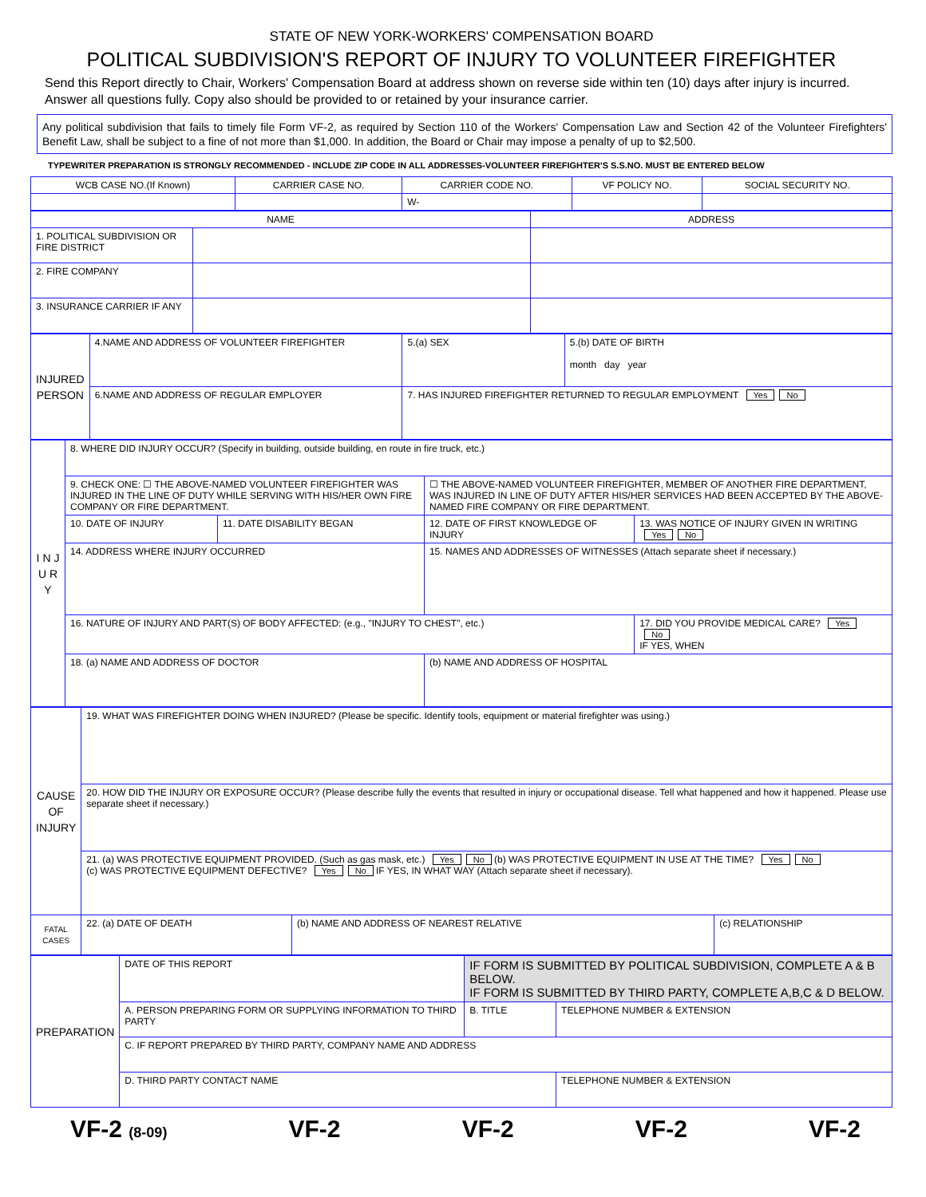STATE OF NEW YORK-WORKERS' COMPENSATION BOARD
POLITICAL SUBDIVISION'S REPORT OF INJURY TO VOLUNTEER FIREFIGHTER
Send this Report directly to Chair, Workers' Compensation Board at address shown on reverse side within ten (10) days after injury is incurred. Answer all questions fully. Copy also should be provided to or retained by your insurance carrier.
Any political subdivision that fails to timely file Form VF-2, as required by Section 110 of the Workers' Compensation Law and Section 42 of the Volunteer Firefighters' Benefit Law, shall be subject to a fine of not more than $1,000. In addition, the Board or Chair may impose a penalty of up to $2,500.
TYPEWRITER PREPARATION IS STRONGLY RECOMMENDED - INCLUDE ZIP CODE IN ALL ADDRESSES-VOLUNTEER FIREFIGHTER'S S.S.NO. MUST BE ENTERED BELOW
| WCB CASE NO.(If Known) | CARRIER CASE NO. | CARRIER CODE NO. | VF POLICY NO. | SOCIAL SECURITY NO. |
| --- | --- | --- | --- | --- |
| | | W- | | |
| NAME | | ADDRESS |
| --- | --- | --- |
| 1. POLITICAL SUBDIVISION OR FIRE DISTRICT | | |
| 2. FIRE COMPANY | | |
| 3. INSURANCE CARRIER IF ANY | | |
| INJURED PERSON | 4.NAME AND ADDRESS OF VOLUNTEER FIREFIGHTER | 5.(a) SEX | 5.(b) DATE OF BIRTH month day year |
| | 6.NAME AND ADDRESS OF REGULAR EMPLOYER | 7. HAS INJURED FIREFIGHTER RETURNED TO REGULAR EMPLOYMENT Yes No | |
| I N J U R Y | 8. WHERE DID INJURY OCCUR? (Specify in building, outside building, en route in fire truck, etc.) | | | |
| | 9. CHECK ONE: ☐ THE ABOVE-NAMED VOLUNTEER FIREFIGHTER WAS INJURED IN THE LINE OF DUTY WHILE SERVING WITH HIS/HER OWN FIRE COMPANY OR FIRE DEPARTMENT. | | ☐ THE ABOVE-NAMED VOLUNTEER FIREFIGHTER, MEMBER OF ANOTHER FIRE DEPARTMENT, WAS INJURED IN LINE OF DUTY AFTER HIS/HER SERVICES HAD BEEN ACCEPTED BY THE ABOVE-NAMED FIRE COMPANY OR FIRE DEPARTMENT. | |
| | 10. DATE OF INJURY | 11. DATE DISABILITY BEGAN | 12. DATE OF FIRST KNOWLEDGE OF INJURY | 13. WAS NOTICE OF INJURY GIVEN IN WRITING Yes No |
| | 14. ADDRESS WHERE INJURY OCCURRED | | 15. NAMES AND ADDRESSES OF WITNESSES (Attach separate sheet if necessary.) | |
| | 16. NATURE OF INJURY AND PART(S) OF BODY AFFECTED: (e.g., "INJURY TO CHEST", etc.) | | | 17. DID YOU PROVIDE MEDICAL CARE? Yes No IF YES, WHEN |
| | 18. (a) NAME AND ADDRESS OF DOCTOR | | (b) NAME AND ADDRESS OF HOSPITAL | |
| CAUSE OF INJURY | 19. WHAT WAS FIREFIGHTER DOING WHEN INJURED? (Please be specific. Identify tools, equipment or material firefighter was using.) | | |
| | 20. HOW DID THE INJURY OR EXPOSURE OCCUR? (Please describe fully the events that resulted in injury or occupational disease. Tell what happened and how it happened. Please use separate sheet if necessary.) | | |
| | 21. (a) WAS PROTECTIVE EQUIPMENT PROVIDED. (Such as gas mask, etc.) Yes No (b) WAS PROTECTIVE EQUIPMENT IN USE AT THE TIME? Yes No (c) WAS PROTECTIVE EQUIPMENT DEFECTIVE? Yes No IF YES, IN WHAT WAY (Attach separate sheet if necessary). | | |
| FATAL CASES | 22. (a) DATE OF DEATH | (b) NAME AND ADDRESS OF NEAREST RELATIVE | (c) RELATIONSHIP |
| PREPARATION | DATE OF THIS REPORT | IF FORM IS SUBMITTED BY POLITICAL SUBDIVISION, COMPLETE A & B BELOW. IF FORM IS SUBMITTED BY THIRD PARTY, COMPLETE A,B,C & D BELOW. | |
| | A. PERSON PREPARING FORM OR SUPPLYING INFORMATION TO THIRD PARTY | B. TITLE | TELEPHONE NUMBER & EXTENSION |
| | C. IF REPORT PREPARED BY THIRD PARTY, COMPANY NAME AND ADDRESS | | |
| | D. THIRD PARTY CONTACT NAME | | TELEPHONE NUMBER & EXTENSION |
VF-2 (8-09) VF-2 VF-2 VF-2 VF-2